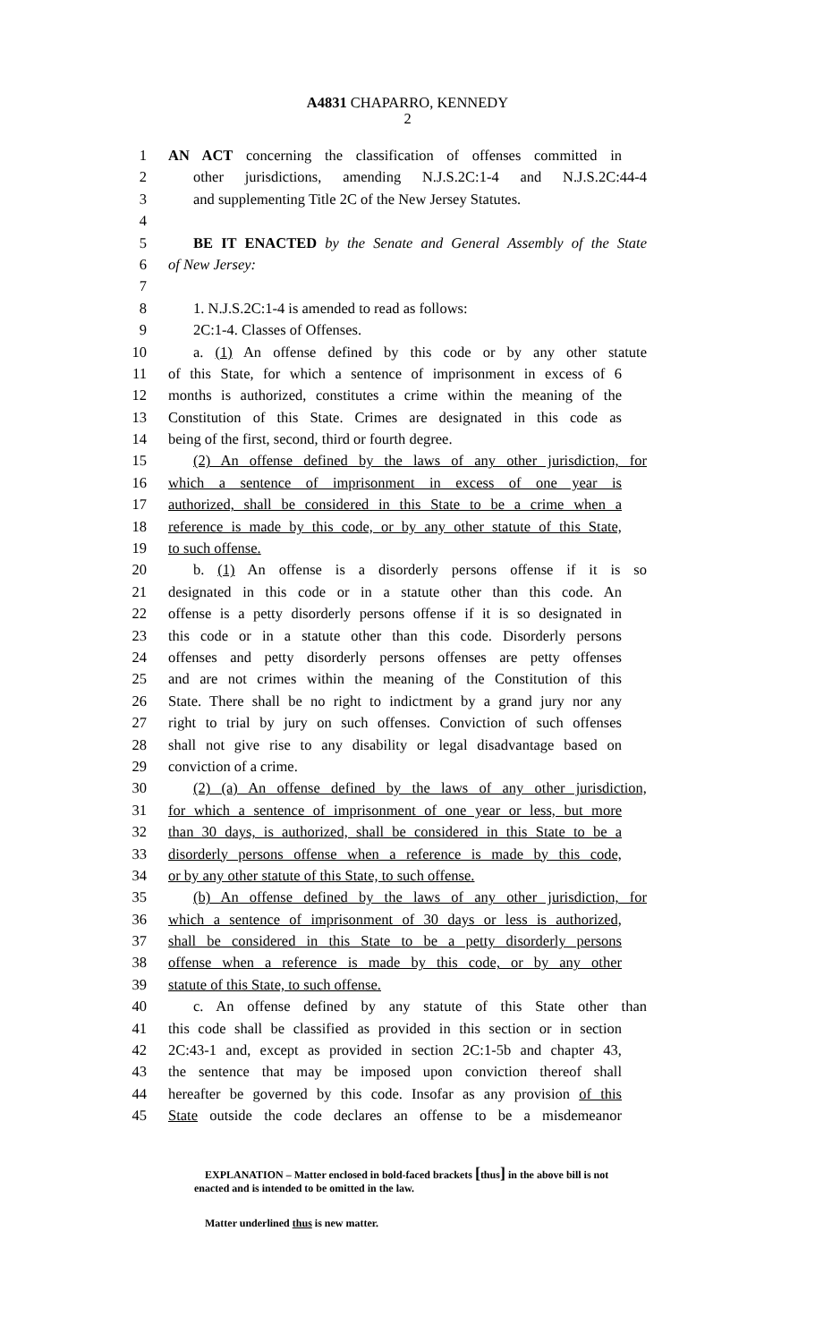A4831 CHAPARRO, KENNEDY
2
1 AN ACT concerning the classification of offenses committed in
2 other jurisdictions, amending N.J.S.2C:1-4 and N.J.S.2C:44-4
3 and supplementing Title 2C of the New Jersey Statutes.
4
5 BE IT ENACTED by the Senate and General Assembly of the State
6 of New Jersey:
7
8 1. N.J.S.2C:1-4 is amended to read as follows:
9 2C:1-4. Classes of Offenses.
10 a. (1) An offense defined by this code or by any other statute
11 of this State, for which a sentence of imprisonment in excess of 6
12 months is authorized, constitutes a crime within the meaning of the
13 Constitution of this State. Crimes are designated in this code as
14 being of the first, second, third or fourth degree.
15 (2) An offense defined by the laws of any other jurisdiction, for
16 which a sentence of imprisonment in excess of one year is
17 authorized, shall be considered in this State to be a crime when a
18 reference is made by this code, or by any other statute of this State,
19 to such offense.
20 b. (1) An offense is a disorderly persons offense if it is so
21 designated in this code or in a statute other than this code. An
22 offense is a petty disorderly persons offense if it is so designated in
23 this code or in a statute other than this code. Disorderly persons
24 offenses and petty disorderly persons offenses are petty offenses
25 and are not crimes within the meaning of the Constitution of this
26 State. There shall be no right to indictment by a grand jury nor any
27 right to trial by jury on such offenses. Conviction of such offenses
28 shall not give rise to any disability or legal disadvantage based on
29 conviction of a crime.
30 (2) (a) An offense defined by the laws of any other jurisdiction,
31 for which a sentence of imprisonment of one year or less, but more
32 than 30 days, is authorized, shall be considered in this State to be a
33 disorderly persons offense when a reference is made by this code,
34 or by any other statute of this State, to such offense.
35 (b) An offense defined by the laws of any other jurisdiction, for
36 which a sentence of imprisonment of 30 days or less is authorized,
37 shall be considered in this State to be a petty disorderly persons
38 offense when a reference is made by this code, or by any other
39 statute of this State, to such offense.
40 c. An offense defined by any statute of this State other than
41 this code shall be classified as provided in this section or in section
42 2C:43-1 and, except as provided in section 2C:1-5b and chapter 43,
43 the sentence that may be imposed upon conviction thereof shall
44 hereafter be governed by this code. Insofar as any provision of this
45 State outside the code declares an offense to be a misdemeanor
EXPLANATION – Matter enclosed in bold-faced brackets [thus] in the above bill is not enacted and is intended to be omitted in the law.
Matter underlined thus is new matter.